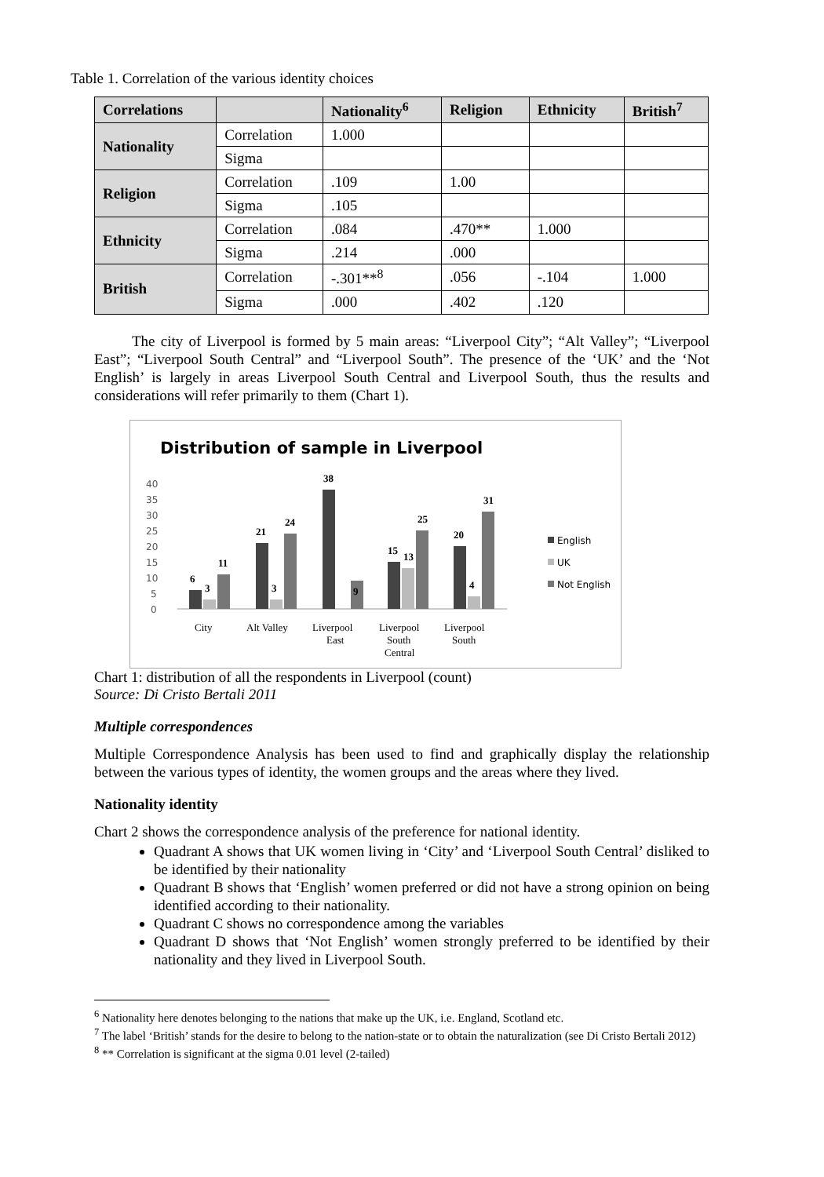Table 1. Correlation of the various identity choices
| Correlations | | Nationality<sup>6</sup> | Religion | Ethnicity | British<sup>7</sup> |
| --- | --- | --- | --- | --- | --- |
| Nationality | Correlation | 1.000 | | | |
| | Sigma | | | | |
| Religion | Correlation | .109 | 1.00 | | |
| | Sigma | .105 | | | |
| Ethnicity | Correlation | .084 | .470** | 1.000 | |
| | Sigma | .214 | .000 | | |
| British | Correlation | -.301**<sup>8</sup> | .056 | -.104 | 1.000 |
| | Sigma | .000 | .402 | .120 | |
The city of Liverpool is formed by 5 main areas: “Liverpool City”; “Alt Valley”; “Liverpool East”; “Liverpool South Central” and “Liverpool South”. The presence of the ‘UK’ and the ‘Not English’ is largely in areas Liverpool South Central and Liverpool South, thus the results and considerations will refer primarily to them (Chart 1).
Distribution of sample in Liverpool
40
35
30
25
20
15
10
5
0
6
3
11
21
3
24
38
9
15
13
25
20
4
31
City
Alt Valley
Liverpool
East
Liverpool
South
Central
Liverpool
South
English
UK
Not English
Chart 1: distribution of all the respondents in Liverpool (count)
Source: Di Cristo Bertali 2011
Multiple correspondences
Multiple Correspondence Analysis has been used to find and graphically display the relationship between the various types of identity, the women groups and the areas where they lived.
Nationality identity
Chart 2 shows the correspondence analysis of the preference for national identity.
Quadrant A shows that UK women living in ‘City’ and ‘Liverpool South Central’ disliked to be identified by their nationality
Quadrant B shows that ‘English’ women preferred or did not have a strong opinion on being identified according to their nationality.
Quadrant C shows no correspondence among the variables
Quadrant D shows that ‘Not English’ women strongly preferred to be identified by their nationality and they lived in Liverpool South.
<sup>6</sup> Nationality here denotes belonging to the nations that make up the UK, i.e. England, Scotland etc.
<sup>7</sup> The label ‘British’ stands for the desire to belong to the nation-state or to obtain the naturalization (see Di Cristo Bertali 2012)
<sup>8</sup> ** Correlation is significant at the sigma 0.01 level (2-tailed)